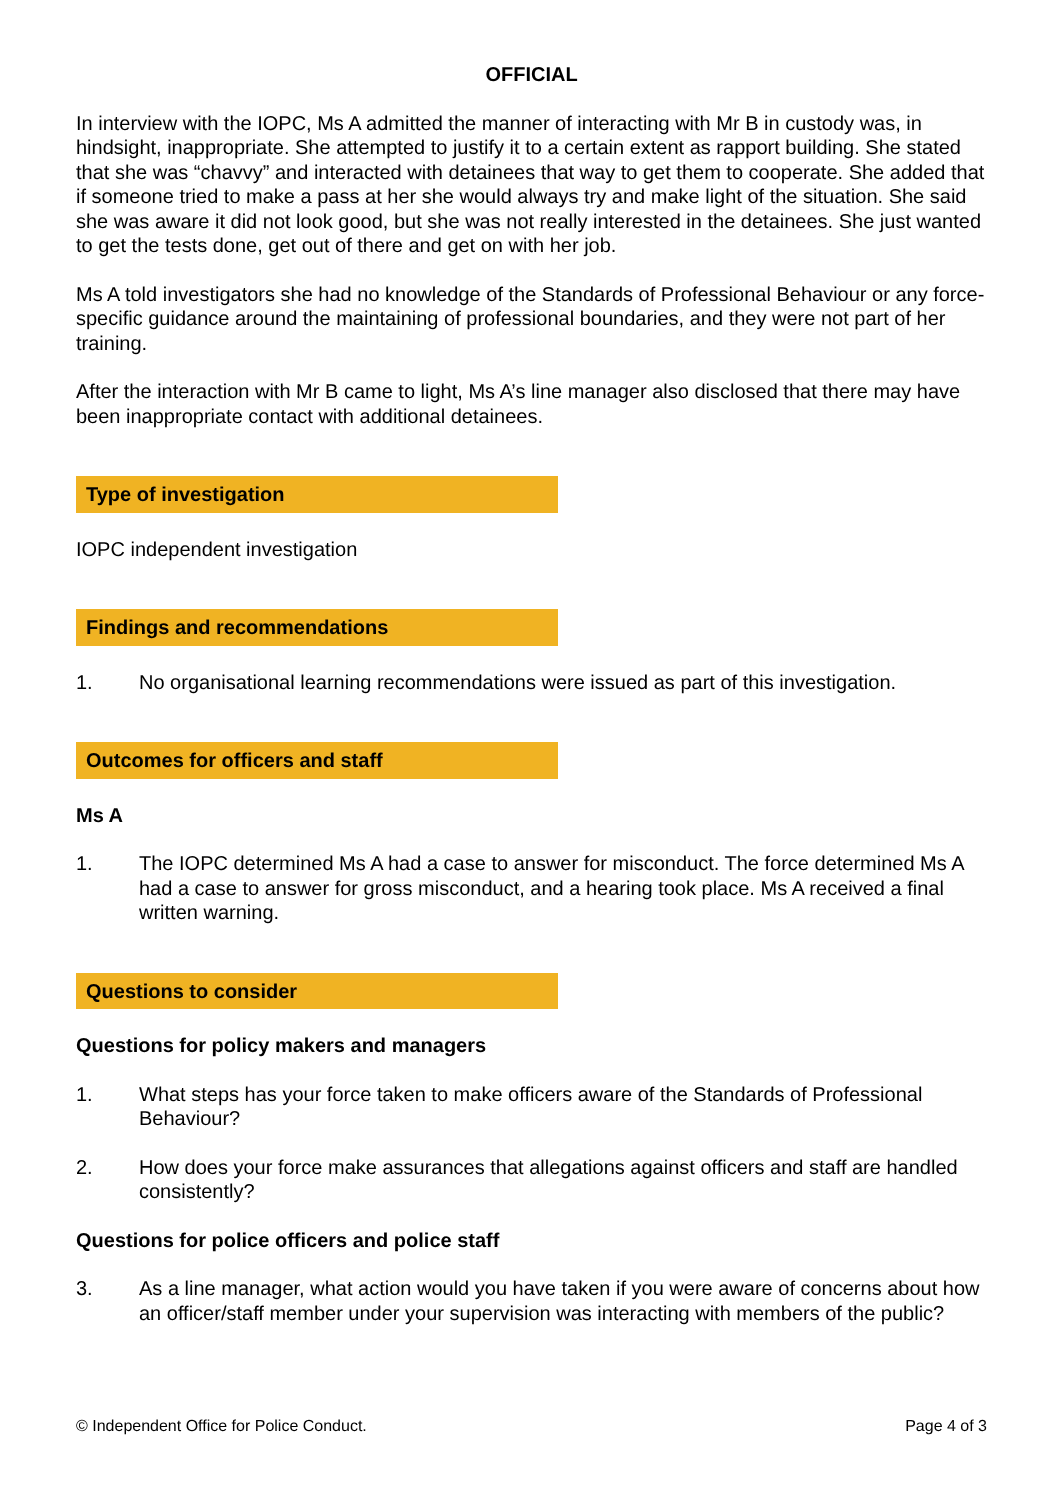OFFICIAL
In interview with the IOPC, Ms A admitted the manner of interacting with Mr B in custody was, in hindsight, inappropriate. She attempted to justify it to a certain extent as rapport building. She stated that she was “chavvy” and interacted with detainees that way to get them to cooperate. She added that if someone tried to make a pass at her she would always try and make light of the situation. She said she was aware it did not look good, but she was not really interested in the detainees. She just wanted to get the tests done, get out of there and get on with her job.
Ms A told investigators she had no knowledge of the Standards of Professional Behaviour or any force-specific guidance around the maintaining of professional boundaries, and they were not part of her training.
After the interaction with Mr B came to light, Ms A’s line manager also disclosed that there may have been inappropriate contact with additional detainees.
Type of investigation
IOPC independent investigation
Findings and recommendations
1. No organisational learning recommendations were issued as part of this investigation.
Outcomes for officers and staff
Ms A
1. The IOPC determined Ms A had a case to answer for misconduct. The force determined Ms A had a case to answer for gross misconduct, and a hearing took place. Ms A received a final written warning.
Questions to consider
Questions for policy makers and managers
1. What steps has your force taken to make officers aware of the Standards of Professional Behaviour?
2. How does your force make assurances that allegations against officers and staff are handled consistently?
Questions for police officers and police staff
3. As a line manager, what action would you have taken if you were aware of concerns about how an officer/staff member under your supervision was interacting with members of the public?
© Independent Office for Police Conduct. Page 4 of 3